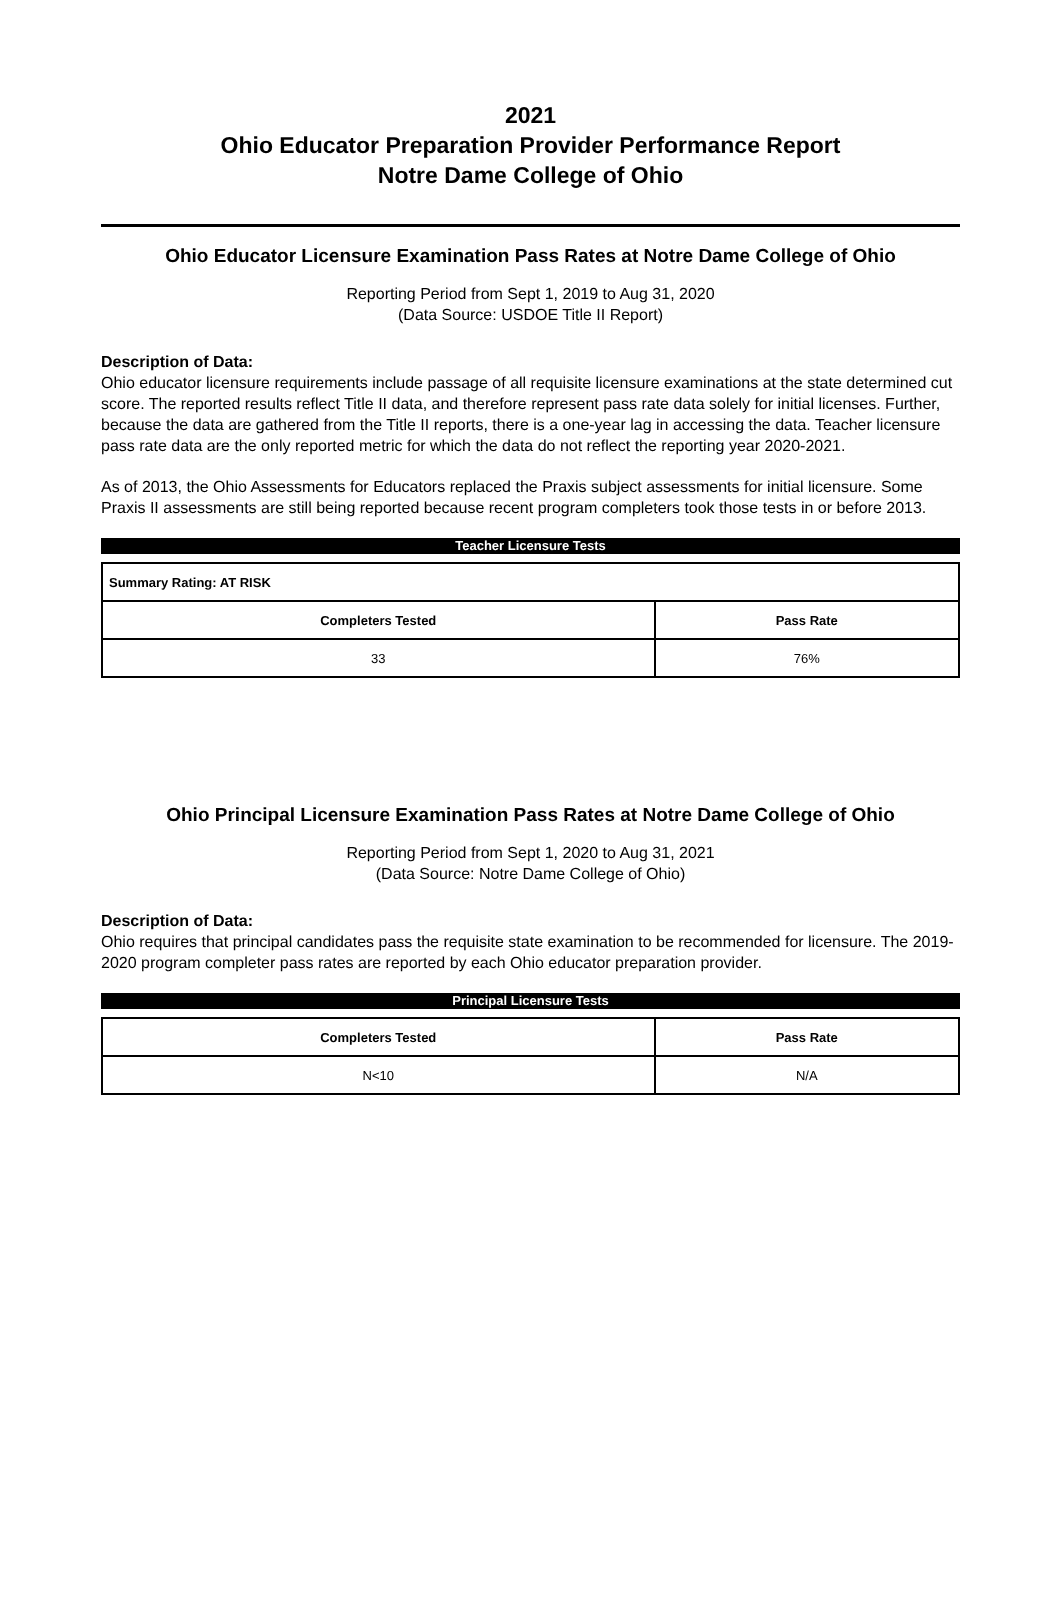2021
Ohio Educator Preparation Provider Performance Report
Notre Dame College of Ohio
Ohio Educator Licensure Examination Pass Rates at Notre Dame College of Ohio
Reporting Period from Sept 1, 2019 to Aug 31, 2020
(Data Source: USDOE Title II Report)
Description of Data:
Ohio educator licensure requirements include passage of all requisite licensure examinations at the state determined cut score. The reported results reflect Title II data, and therefore represent pass rate data solely for initial licenses. Further, because the data are gathered from the Title II reports, there is a one-year lag in accessing the data. Teacher licensure pass rate data are the only reported metric for which the data do not reflect the reporting year 2020-2021.
As of 2013, the Ohio Assessments for Educators replaced the Praxis subject assessments for initial licensure. Some Praxis II assessments are still being reported because recent program completers took those tests in or before 2013.
Teacher Licensure Tests
| Summary Rating: AT RISK | |
| Completers Tested | Pass Rate |
| 33 | 76% |
Ohio Principal Licensure Examination Pass Rates at Notre Dame College of Ohio
Reporting Period from Sept 1, 2020 to Aug 31, 2021
(Data Source: Notre Dame College of Ohio)
Description of Data:
Ohio requires that principal candidates pass the requisite state examination to be recommended for licensure. The 2019-2020 program completer pass rates are reported by each Ohio educator preparation provider.
Principal Licensure Tests
| Completers Tested | Pass Rate |
| --- | --- |
| N<10 | N/A |